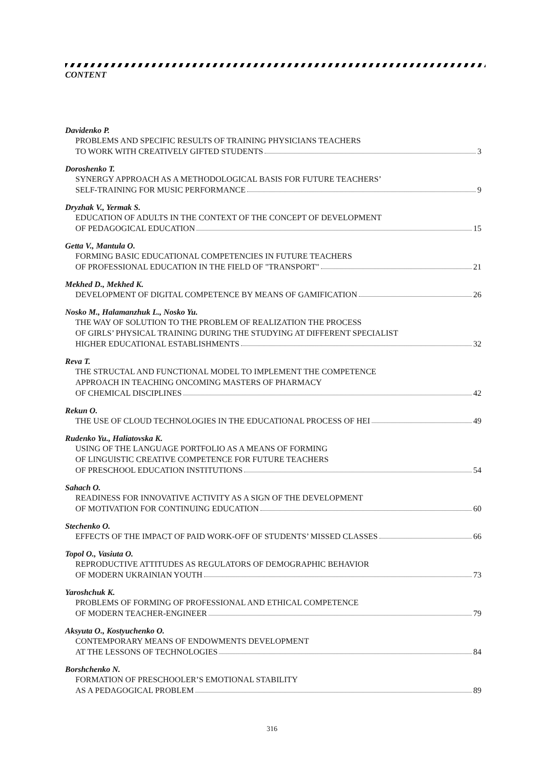CONTENT
Davidenko P.
PROBLEMS AND SPECIFIC RESULTS OF TRAINING PHYSICIANS TEACHERS
TO WORK WITH CREATIVELY GIFTED STUDENTS 3
Doroshenko T.
SYNERGY APPROACH AS A METHODOLOGICAL BASIS FOR FUTURE TEACHERS’
SELF-TRAINING FOR MUSIC PERFORMANCE 9
Dryzhak V., Yermak S.
EDUCATION OF ADULTS IN THE CONTEXT OF THE CONCEPT OF DEVELOPMENT
OF PEDAGOGICAL EDUCATION 15
Getta V., Mantula O.
FORMING BASIC EDUCATIONAL COMPETENCIES IN FUTURE TEACHERS
OF PROFESSIONAL EDUCATION IN THE FIELD OF "TRANSPORT" 21
Mekhed D., Mekhed K.
DEVELOPMENT OF DIGITAL COMPETENCE BY MEANS OF GAMIFICATION 26
Nosko M., Halamanzhuk L., Nosko Yu.
THE WAY OF SOLUTION TO THE PROBLEM OF REALIZATION THE PROCESS
OF GIRLS’ PHYSICAL TRAINING DURING THE STUDYING AT DIFFERENT SPECIALIST
HIGHER EDUCATIONAL ESTABLISHMENTS 32
Reva T.
THE STRUCTAL AND FUNCTIONAL MODEL TO IMPLEMENT THE COMPETENCE
APPROACH IN TEACHING ONCOMING MASTERS OF PHARMACY
OF CHEMICAL DISCIPLINES 42
Rekun O.
THE USE OF CLOUD TECHNOLOGIES IN THE EDUCATIONAL PROCESS OF HEI 49
Rudenko Yu., Haliatovska K.
USING OF THE LANGUAGE PORTFOLIO AS A MEANS OF FORMING
OF LINGUISTIC CREATIVE COMPETENCE FOR FUTURE TEACHERS
OF PRESCHOOL EDUCATION INSTITUTIONS 54
Sahach O.
READINESS FOR INNOVATIVE ACTIVITY AS A SIGN OF THE DEVELOPMENT
OF MOTIVATION FOR CONTINUING EDUCATION 60
Stechenko O.
EFFECTS OF THE IMPACT OF PAID WORK-OFF OF STUDENTS’ MISSED CLASSES 66
Topol O., Vasiuta O.
REPRODUCTIVE ATTITUDES AS REGULATORS OF DEMOGRAPHIC BEHAVIOR
OF MODERN UKRAINIAN YOUTH 73
Yaroshchuk K.
PROBLEMS OF FORMING OF PROFESSIONAL AND ETHICAL COMPETENCE
OF MODERN TEACHER-ENGINEER 79
Aksyuta O., Kostyuchenko O.
CONTEMPORARY MEANS OF ENDOWMENTS DEVELOPMENT
AT THE LESSONS OF TECHNOLOGIES 84
Borshchenko N.
FORMATION OF PRESCHOOLER’S EMOTIONAL STABILITY
AS A PEDAGOGICAL PROBLEM 89
316